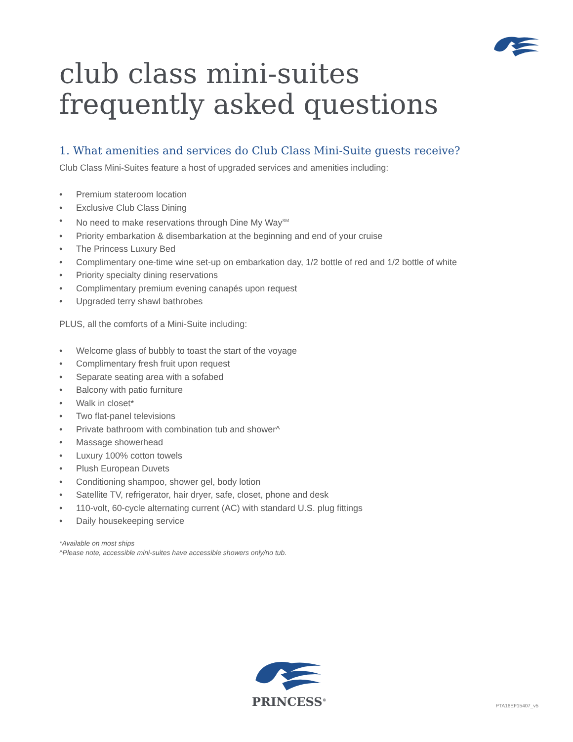club class mini-suites
frequently asked questions
1. What amenities and services do Club Class Mini-Suite guests receive?
Club Class Mini-Suites feature a host of upgraded services and amenities including:
• Premium stateroom location
• Exclusive Club Class Dining
• No need to make reservations through Dine My Way<sup>SM</sup>
• Priority embarkation & disembarkation at the beginning and end of your cruise
• The Princess Luxury Bed
• Complimentary one-time wine set-up on embarkation day, 1/2 bottle of red and 1/2 bottle of white
• Priority specialty dining reservations
• Complimentary premium evening canapés upon request
• Upgraded terry shawl bathrobes
PLUS, all the comforts of a Mini-Suite including:
• Welcome glass of bubbly to toast the start of the voyage
• Complimentary fresh fruit upon request
• Separate seating area with a sofabed
• Balcony with patio furniture
• Walk in closet*
• Two flat-panel televisions
• Private bathroom with combination tub and shower^
• Massage showerhead
• Luxury 100% cotton towels
• Plush European Duvets
• Conditioning shampoo, shower gel, body lotion
• Satellite TV, refrigerator, hair dryer, safe, closet, phone and desk
• 110-volt, 60-cycle alternating current (AC) with standard U.S. plug fittings
• Daily housekeeping service
*Available on most ships
^Please note, accessible mini-suites have accessible showers only/no tub.
PRINCESS<sup>®</sup>
PTA16EF15407_v5